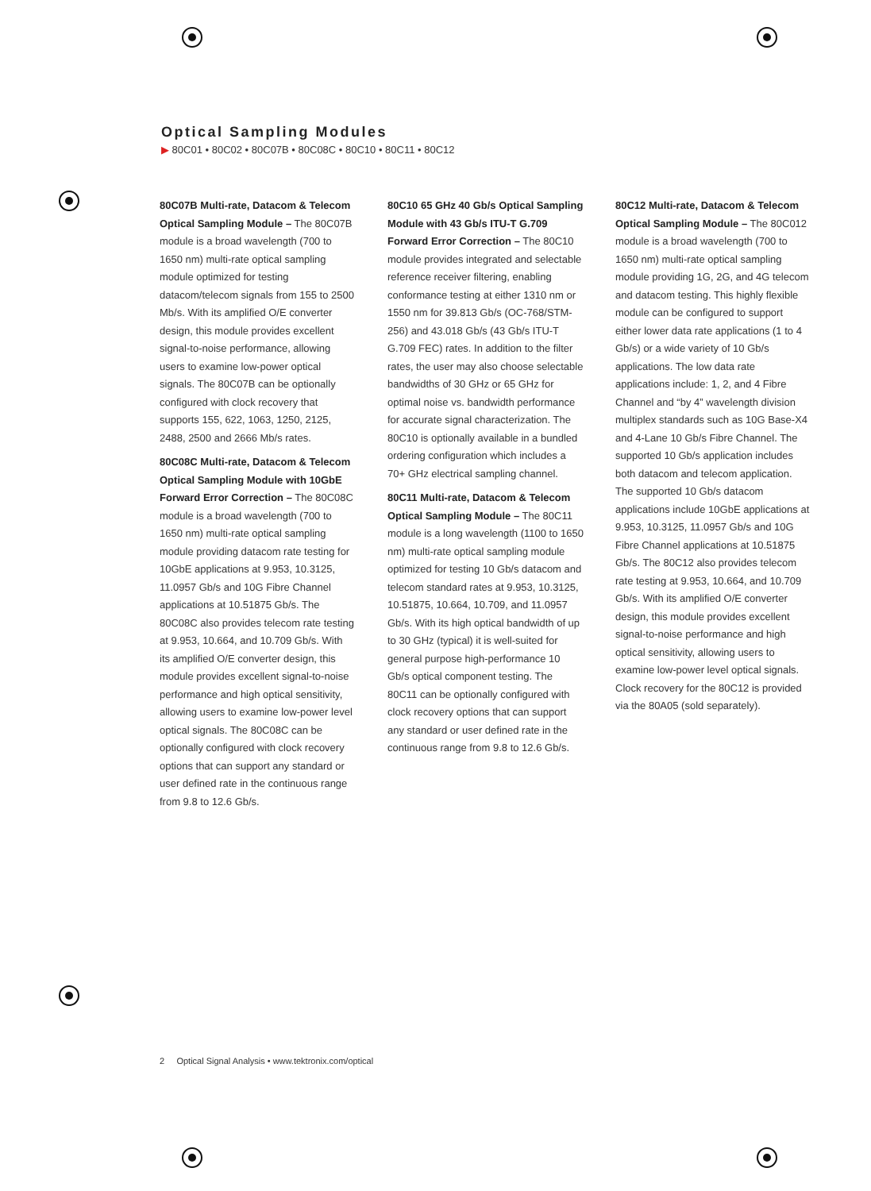Optical Sampling Modules
▶ 80C01 • 80C02 • 80C07B • 80C08C • 80C10 • 80C11 • 80C12
80C07B Multi-rate, Datacom & Telecom Optical Sampling Module – The 80C07B module is a broad wavelength (700 to 1650 nm) multi-rate optical sampling module optimized for testing datacom/telecom signals from 155 to 2500 Mb/s. With its amplified O/E converter design, this module provides excellent signal-to-noise performance, allowing users to examine low-power optical signals. The 80C07B can be optionally configured with clock recovery that supports 155, 622, 1063, 1250, 2125, 2488, 2500 and 2666 Mb/s rates.
80C08C Multi-rate, Datacom & Telecom Optical Sampling Module with 10GbE Forward Error Correction – The 80C08C module is a broad wavelength (700 to 1650 nm) multi-rate optical sampling module providing datacom rate testing for 10GbE applications at 9.953, 10.3125, 11.0957 Gb/s and 10G Fibre Channel applications at 10.51875 Gb/s. The 80C08C also provides telecom rate testing at 9.953, 10.664, and 10.709 Gb/s. With its amplified O/E converter design, this module provides excellent signal-to-noise performance and high optical sensitivity, allowing users to examine low-power level optical signals. The 80C08C can be optionally configured with clock recovery options that can support any standard or user defined rate in the continuous range from 9.8 to 12.6 Gb/s.
80C10 65 GHz 40 Gb/s Optical Sampling Module with 43 Gb/s ITU-T G.709 Forward Error Correction – The 80C10 module provides integrated and selectable reference receiver filtering, enabling conformance testing at either 1310 nm or 1550 nm for 39.813 Gb/s (OC-768/STM-256) and 43.018 Gb/s (43 Gb/s ITU-T G.709 FEC) rates. In addition to the filter rates, the user may also choose selectable bandwidths of 30 GHz or 65 GHz for optimal noise vs. bandwidth performance for accurate signal characterization. The 80C10 is optionally available in a bundled ordering configuration which includes a 70+ GHz electrical sampling channel.
80C11 Multi-rate, Datacom & Telecom Optical Sampling Module – The 80C11 module is a long wavelength (1100 to 1650 nm) multi-rate optical sampling module optimized for testing 10 Gb/s datacom and telecom standard rates at 9.953, 10.3125, 10.51875, 10.664, 10.709, and 11.0957 Gb/s. With its high optical bandwidth of up to 30 GHz (typical) it is well-suited for general purpose high-performance 10 Gb/s optical component testing. The 80C11 can be optionally configured with clock recovery options that can support any standard or user defined rate in the continuous range from 9.8 to 12.6 Gb/s.
80C12 Multi-rate, Datacom & Telecom Optical Sampling Module – The 80C012 module is a broad wavelength (700 to 1650 nm) multi-rate optical sampling module providing 1G, 2G, and 4G telecom and datacom testing. This highly flexible module can be configured to support either lower data rate applications (1 to 4 Gb/s) or a wide variety of 10 Gb/s applications. The low data rate applications include: 1, 2, and 4 Fibre Channel and “by 4” wavelength division multiplex standards such as 10G Base-X4 and 4-Lane 10 Gb/s Fibre Channel. The supported 10 Gb/s application includes both datacom and telecom application. The supported 10 Gb/s datacom applications include 10GbE applications at 9.953, 10.3125, 11.0957 Gb/s and 10G Fibre Channel applications at 10.51875 Gb/s. The 80C12 also provides telecom rate testing at 9.953, 10.664, and 10.709 Gb/s. With its amplified O/E converter design, this module provides excellent signal-to-noise performance and high optical sensitivity, allowing users to examine low-power level optical signals. Clock recovery for the 80C12 is provided via the 80A05 (sold separately).
2 Optical Signal Analysis • www.tektronix.com/optical